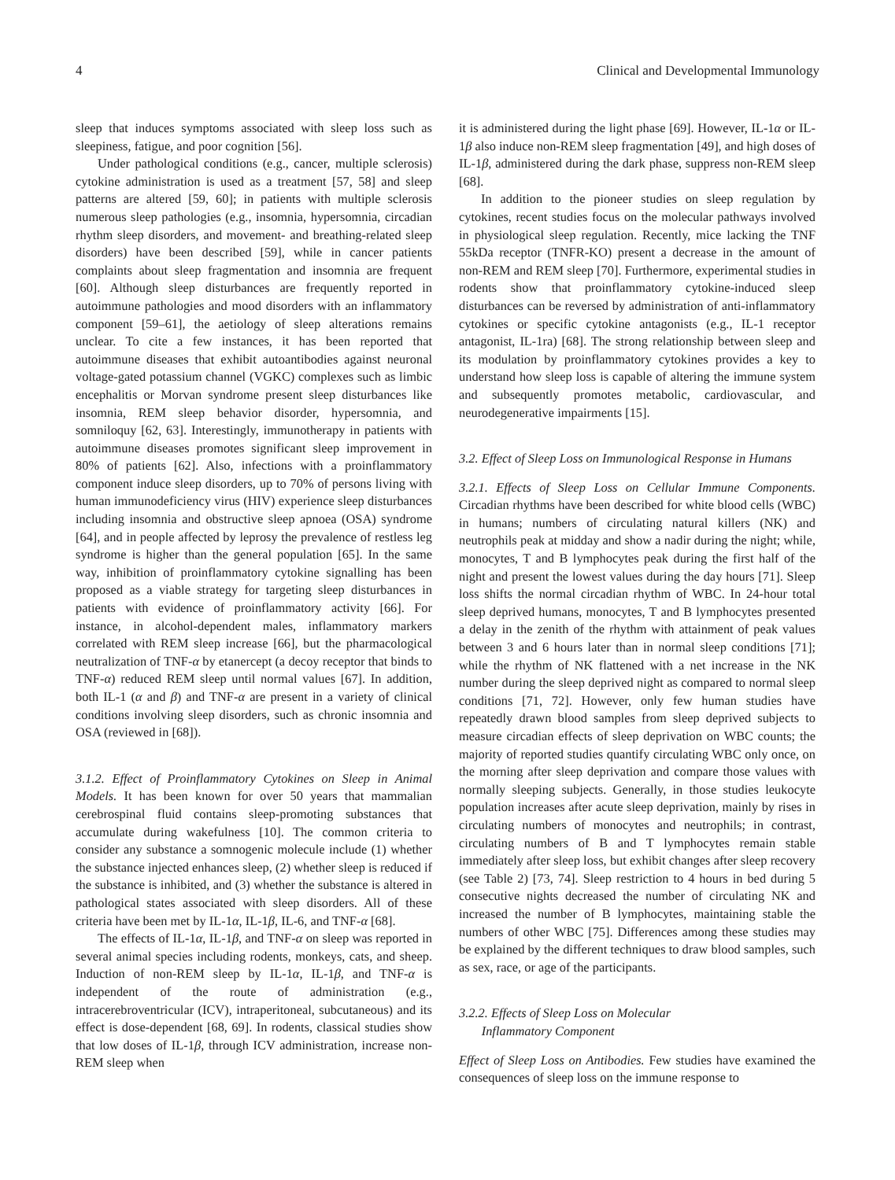4 Clinical and Developmental Immunology
sleep that induces symptoms associated with sleep loss such as sleepiness, fatigue, and poor cognition [56].
Under pathological conditions (e.g., cancer, multiple sclerosis) cytokine administration is used as a treatment [57, 58] and sleep patterns are altered [59, 60]; in patients with multiple sclerosis numerous sleep pathologies (e.g., insomnia, hypersomnia, circadian rhythm sleep disorders, and movement- and breathing-related sleep disorders) have been described [59], while in cancer patients complaints about sleep fragmentation and insomnia are frequent [60]. Although sleep disturbances are frequently reported in autoimmune pathologies and mood disorders with an inflammatory component [59–61], the aetiology of sleep alterations remains unclear. To cite a few instances, it has been reported that autoimmune diseases that exhibit autoantibodies against neuronal voltage-gated potassium channel (VGKC) complexes such as limbic encephalitis or Morvan syndrome present sleep disturbances like insomnia, REM sleep behavior disorder, hypersomnia, and somniloquy [62, 63]. Interestingly, immunotherapy in patients with autoimmune diseases promotes significant sleep improvement in 80% of patients [62]. Also, infections with a proinflammatory component induce sleep disorders, up to 70% of persons living with human immunodeficiency virus (HIV) experience sleep disturbances including insomnia and obstructive sleep apnoea (OSA) syndrome [64], and in people affected by leprosy the prevalence of restless leg syndrome is higher than the general population [65]. In the same way, inhibition of proinflammatory cytokine signalling has been proposed as a viable strategy for targeting sleep disturbances in patients with evidence of proinflammatory activity [66]. For instance, in alcohol-dependent males, inflammatory markers correlated with REM sleep increase [66], but the pharmacological neutralization of TNF-α by etanercept (a decoy receptor that binds to TNF-α) reduced REM sleep until normal values [67]. In addition, both IL-1 (α and β) and TNF-α are present in a variety of clinical conditions involving sleep disorders, such as chronic insomnia and OSA (reviewed in [68]).
3.1.2. Effect of Proinflammatory Cytokines on Sleep in Animal Models. It has been known for over 50 years that mammalian cerebrospinal fluid contains sleep-promoting substances that accumulate during wakefulness [10]. The common criteria to consider any substance a somnogenic molecule include (1) whether the substance injected enhances sleep, (2) whether sleep is reduced if the substance is inhibited, and (3) whether the substance is altered in pathological states associated with sleep disorders. All of these criteria have been met by IL-1α, IL-1β, IL-6, and TNF-α [68].
The effects of IL-1α, IL-1β, and TNF-α on sleep was reported in several animal species including rodents, monkeys, cats, and sheep. Induction of non-REM sleep by IL-1α, IL-1β, and TNF-α is independent of the route of administration (e.g., intracerebroventricular (ICV), intraperitoneal, subcutaneous) and its effect is dose-dependent [68, 69]. In rodents, classical studies show that low doses of IL-1β, through ICV administration, increase non-REM sleep when
it is administered during the light phase [69]. However, IL-1α or IL-1β also induce non-REM sleep fragmentation [49], and high doses of IL-1β, administered during the dark phase, suppress non-REM sleep [68].
In addition to the pioneer studies on sleep regulation by cytokines, recent studies focus on the molecular pathways involved in physiological sleep regulation. Recently, mice lacking the TNF 55kDa receptor (TNFR-KO) present a decrease in the amount of non-REM and REM sleep [70]. Furthermore, experimental studies in rodents show that proinflammatory cytokine-induced sleep disturbances can be reversed by administration of anti-inflammatory cytokines or specific cytokine antagonists (e.g., IL-1 receptor antagonist, IL-1ra) [68]. The strong relationship between sleep and its modulation by proinflammatory cytokines provides a key to understand how sleep loss is capable of altering the immune system and subsequently promotes metabolic, cardiovascular, and neurodegenerative impairments [15].
3.2. Effect of Sleep Loss on Immunological Response in Humans
3.2.1. Effects of Sleep Loss on Cellular Immune Components. Circadian rhythms have been described for white blood cells (WBC) in humans; numbers of circulating natural killers (NK) and neutrophils peak at midday and show a nadir during the night; while, monocytes, T and B lymphocytes peak during the first half of the night and present the lowest values during the day hours [71]. Sleep loss shifts the normal circadian rhythm of WBC. In 24-hour total sleep deprived humans, monocytes, T and B lymphocytes presented a delay in the zenith of the rhythm with attainment of peak values between 3 and 6 hours later than in normal sleep conditions [71]; while the rhythm of NK flattened with a net increase in the NK number during the sleep deprived night as compared to normal sleep conditions [71, 72]. However, only few human studies have repeatedly drawn blood samples from sleep deprived subjects to measure circadian effects of sleep deprivation on WBC counts; the majority of reported studies quantify circulating WBC only once, on the morning after sleep deprivation and compare those values with normally sleeping subjects. Generally, in those studies leukocyte population increases after acute sleep deprivation, mainly by rises in circulating numbers of monocytes and neutrophils; in contrast, circulating numbers of B and T lymphocytes remain stable immediately after sleep loss, but exhibit changes after sleep recovery (see Table 2) [73, 74]. Sleep restriction to 4 hours in bed during 5 consecutive nights decreased the number of circulating NK and increased the number of B lymphocytes, maintaining stable the numbers of other WBC [75]. Differences among these studies may be explained by the different techniques to draw blood samples, such as sex, race, or age of the participants.
3.2.2. Effects of Sleep Loss on Molecular
Inflammatory Component
Effect of Sleep Loss on Antibodies. Few studies have examined the consequences of sleep loss on the immune response to